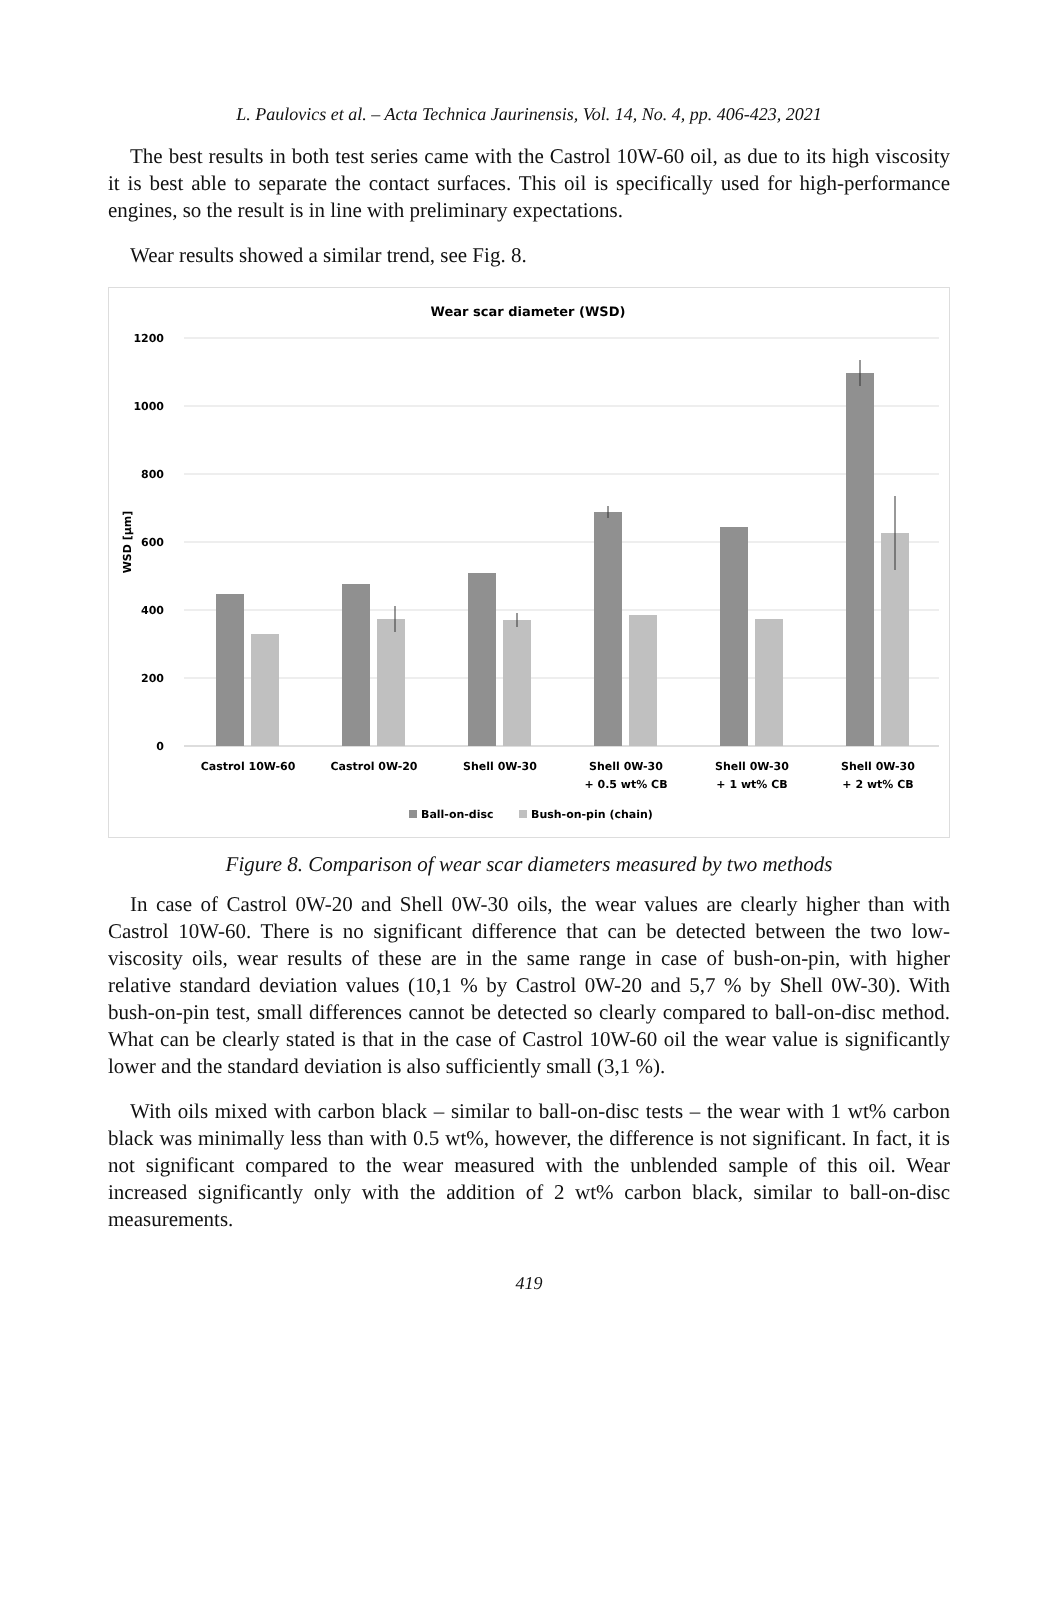L. Paulovics et al. – Acta Technica Jaurinensis, Vol. 14, No. 4, pp. 406-423, 2021
The best results in both test series came with the Castrol 10W-60 oil, as due to its high viscosity it is best able to separate the contact surfaces. This oil is specifically used for high-performance engines, so the result is in line with preliminary expectations.
Wear results showed a similar trend, see Fig. 8.
Wear scar diameter (WSD)
1200
1000
800
600
400
200
0
WSD [µm]
Castrol 10W-60
Castrol 0W-20
Shell 0W-30
Shell 0W-30
+ 0.5 wt% CB
Shell 0W-30
+ 1 wt% CB
Shell 0W-30
+ 2 wt% CB
Ball-on-disc
Bush-on-pin (chain)
Figure 8. Comparison of wear scar diameters measured by two methods
In case of Castrol 0W-20 and Shell 0W-30 oils, the wear values are clearly higher than with Castrol 10W-60. There is no significant difference that can be detected between the two low-viscosity oils, wear results of these are in the same range in case of bush-on-pin, with higher relative standard deviation values (10,1 % by Castrol 0W-20 and 5,7 % by Shell 0W-30). With bush-on-pin test, small differences cannot be detected so clearly compared to ball-on-disc method. What can be clearly stated is that in the case of Castrol 10W-60 oil the wear value is significantly lower and the standard deviation is also sufficiently small (3,1 %).
With oils mixed with carbon black – similar to ball-on-disc tests – the wear with 1 wt% carbon black was minimally less than with 0.5 wt%, however, the difference is not significant. In fact, it is not significant compared to the wear measured with the unblended sample of this oil. Wear increased significantly only with the addition of 2 wt% carbon black, similar to ball-on-disc measurements.
419